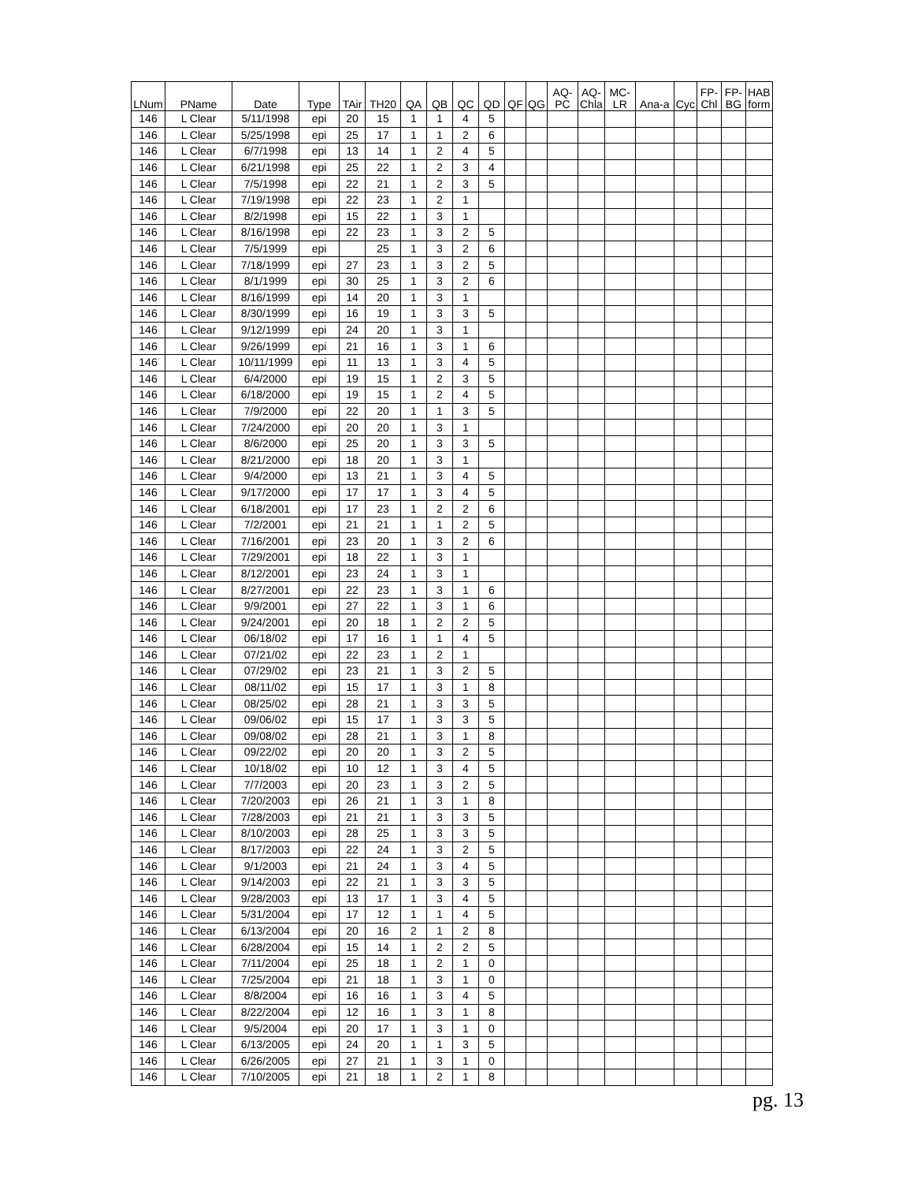| LNum | PName | Date | Type | TAir | TH20 | QA | QB | QC | QD | QF | QG | AQ- PC | AQ- Chla | MC- LR | Ana-a | Cyc | FP- Chl | FP- BG | HAB form |
| --- | --- | --- | --- | --- | --- | --- | --- | --- | --- | --- | --- | --- | --- | --- | --- | --- | --- | --- | --- |
| 146 | L Clear | 5/11/1998 | epi | 20 | 15 | 1 | 1 | 4 | 5 | | | | | | | | | | |
| 146 | L Clear | 5/25/1998 | epi | 25 | 17 | 1 | 1 | 2 | 6 | | | | | | | | | | |
| 146 | L Clear | 6/7/1998 | epi | 13 | 14 | 1 | 2 | 4 | 5 | | | | | | | | | | |
| 146 | L Clear | 6/21/1998 | epi | 25 | 22 | 1 | 2 | 3 | 4 | | | | | | | | | | |
| 146 | L Clear | 7/5/1998 | epi | 22 | 21 | 1 | 2 | 3 | 5 | | | | | | | | | | |
| 146 | L Clear | 7/19/1998 | epi | 22 | 23 | 1 | 2 | 1 | | | | | | | | | | | |
| 146 | L Clear | 8/2/1998 | epi | 15 | 22 | 1 | 3 | 1 | | | | | | | | | | | |
| 146 | L Clear | 8/16/1998 | epi | 22 | 23 | 1 | 3 | 2 | 5 | | | | | | | | | | |
| 146 | L Clear | 7/5/1999 | epi | | 25 | 1 | 3 | 2 | 6 | | | | | | | | | | |
| 146 | L Clear | 7/18/1999 | epi | 27 | 23 | 1 | 3 | 2 | 5 | | | | | | | | | | |
| 146 | L Clear | 8/1/1999 | epi | 30 | 25 | 1 | 3 | 2 | 6 | | | | | | | | | | |
| 146 | L Clear | 8/16/1999 | epi | 14 | 20 | 1 | 3 | 1 | | | | | | | | | | | |
| 146 | L Clear | 8/30/1999 | epi | 16 | 19 | 1 | 3 | 3 | 5 | | | | | | | | | | |
| 146 | L Clear | 9/12/1999 | epi | 24 | 20 | 1 | 3 | 1 | | | | | | | | | | | |
| 146 | L Clear | 9/26/1999 | epi | 21 | 16 | 1 | 3 | 1 | 6 | | | | | | | | | | |
| 146 | L Clear | 10/11/1999 | epi | 11 | 13 | 1 | 3 | 4 | 5 | | | | | | | | | | |
| 146 | L Clear | 6/4/2000 | epi | 19 | 15 | 1 | 2 | 3 | 5 | | | | | | | | | | |
| 146 | L Clear | 6/18/2000 | epi | 19 | 15 | 1 | 2 | 4 | 5 | | | | | | | | | | |
| 146 | L Clear | 7/9/2000 | epi | 22 | 20 | 1 | 1 | 3 | 5 | | | | | | | | | | |
| 146 | L Clear | 7/24/2000 | epi | 20 | 20 | 1 | 3 | 1 | | | | | | | | | | | |
| 146 | L Clear | 8/6/2000 | epi | 25 | 20 | 1 | 3 | 3 | 5 | | | | | | | | | | |
| 146 | L Clear | 8/21/2000 | epi | 18 | 20 | 1 | 3 | 1 | | | | | | | | | | | |
| 146 | L Clear | 9/4/2000 | epi | 13 | 21 | 1 | 3 | 4 | 5 | | | | | | | | | | |
| 146 | L Clear | 9/17/2000 | epi | 17 | 17 | 1 | 3 | 4 | 5 | | | | | | | | | | |
| 146 | L Clear | 6/18/2001 | epi | 17 | 23 | 1 | 2 | 2 | 6 | | | | | | | | | | |
| 146 | L Clear | 7/2/2001 | epi | 21 | 21 | 1 | 1 | 2 | 5 | | | | | | | | | | |
| 146 | L Clear | 7/16/2001 | epi | 23 | 20 | 1 | 3 | 2 | 6 | | | | | | | | | | |
| 146 | L Clear | 7/29/2001 | epi | 18 | 22 | 1 | 3 | 1 | | | | | | | | | | | |
| 146 | L Clear | 8/12/2001 | epi | 23 | 24 | 1 | 3 | 1 | | | | | | | | | | | |
| 146 | L Clear | 8/27/2001 | epi | 22 | 23 | 1 | 3 | 1 | 6 | | | | | | | | | | |
| 146 | L Clear | 9/9/2001 | epi | 27 | 22 | 1 | 3 | 1 | 6 | | | | | | | | | | |
| 146 | L Clear | 9/24/2001 | epi | 20 | 18 | 1 | 2 | 2 | 5 | | | | | | | | | | |
| 146 | L Clear | 06/18/02 | epi | 17 | 16 | 1 | 1 | 4 | 5 | | | | | | | | | | |
| 146 | L Clear | 07/21/02 | epi | 22 | 23 | 1 | 2 | 1 | | | | | | | | | | | |
| 146 | L Clear | 07/29/02 | epi | 23 | 21 | 1 | 3 | 2 | 5 | | | | | | | | | | |
| 146 | L Clear | 08/11/02 | epi | 15 | 17 | 1 | 3 | 1 | 8 | | | | | | | | | | |
| 146 | L Clear | 08/25/02 | epi | 28 | 21 | 1 | 3 | 3 | 5 | | | | | | | | | | |
| 146 | L Clear | 09/06/02 | epi | 15 | 17 | 1 | 3 | 3 | 5 | | | | | | | | | | |
| 146 | L Clear | 09/08/02 | epi | 28 | 21 | 1 | 3 | 1 | 8 | | | | | | | | | | |
| 146 | L Clear | 09/22/02 | epi | 20 | 20 | 1 | 3 | 2 | 5 | | | | | | | | | | |
| 146 | L Clear | 10/18/02 | epi | 10 | 12 | 1 | 3 | 4 | 5 | | | | | | | | | | |
| 146 | L Clear | 7/7/2003 | epi | 20 | 23 | 1 | 3 | 2 | 5 | | | | | | | | | | |
| 146 | L Clear | 7/20/2003 | epi | 26 | 21 | 1 | 3 | 1 | 8 | | | | | | | | | | |
| 146 | L Clear | 7/28/2003 | epi | 21 | 21 | 1 | 3 | 3 | 5 | | | | | | | | | | |
| 146 | L Clear | 8/10/2003 | epi | 28 | 25 | 1 | 3 | 3 | 5 | | | | | | | | | | |
| 146 | L Clear | 8/17/2003 | epi | 22 | 24 | 1 | 3 | 2 | 5 | | | | | | | | | | |
| 146 | L Clear | 9/1/2003 | epi | 21 | 24 | 1 | 3 | 4 | 5 | | | | | | | | | | |
| 146 | L Clear | 9/14/2003 | epi | 22 | 21 | 1 | 3 | 3 | 5 | | | | | | | | | | |
| 146 | L Clear | 9/28/2003 | epi | 13 | 17 | 1 | 3 | 4 | 5 | | | | | | | | | | |
| 146 | L Clear | 5/31/2004 | epi | 17 | 12 | 1 | 1 | 4 | 5 | | | | | | | | | | |
| 146 | L Clear | 6/13/2004 | epi | 20 | 16 | 2 | 1 | 2 | 8 | | | | | | | | | | |
| 146 | L Clear | 6/28/2004 | epi | 15 | 14 | 1 | 2 | 2 | 5 | | | | | | | | | | |
| 146 | L Clear | 7/11/2004 | epi | 25 | 18 | 1 | 2 | 1 | 0 | | | | | | | | | | |
| 146 | L Clear | 7/25/2004 | epi | 21 | 18 | 1 | 3 | 1 | 0 | | | | | | | | | | |
| 146 | L Clear | 8/8/2004 | epi | 16 | 16 | 1 | 3 | 4 | 5 | | | | | | | | | | |
| 146 | L Clear | 8/22/2004 | epi | 12 | 16 | 1 | 3 | 1 | 8 | | | | | | | | | | |
| 146 | L Clear | 9/5/2004 | epi | 20 | 17 | 1 | 3 | 1 | 0 | | | | | | | | | | |
| 146 | L Clear | 6/13/2005 | epi | 24 | 20 | 1 | 1 | 3 | 5 | | | | | | | | | | |
| 146 | L Clear | 6/26/2005 | epi | 27 | 21 | 1 | 3 | 1 | 0 | | | | | | | | | | |
| 146 | L Clear | 7/10/2005 | epi | 21 | 18 | 1 | 2 | 1 | 8 | | | | | | | | | | |
pg. 13